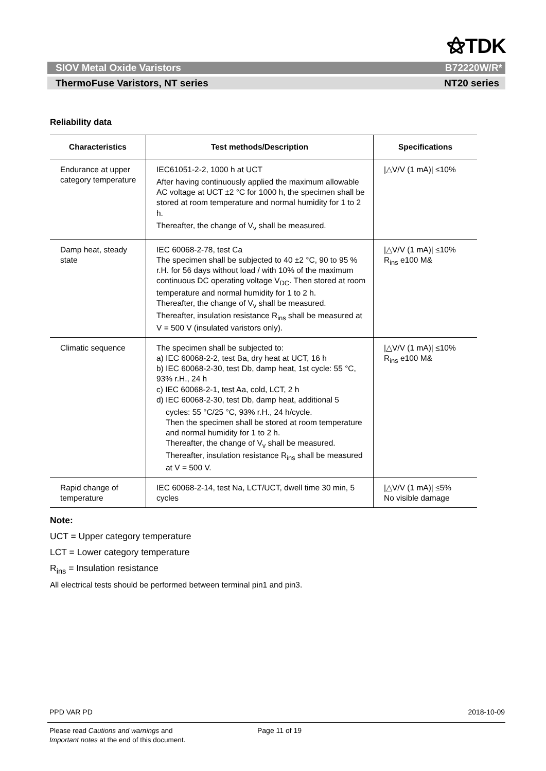⚝TDK
SIOV Metal Oxide Varistors B72220W/R*
ThermoFuse Varistors, NT series NT20 series
Reliability data
| Characteristics | Test methods/Description | Specifications |
| --- | --- | --- |
| Endurance at upper category temperature | IEC61051-2-2, 1000 h at UCT After having continuously applied the maximum allowable AC voltage at UCT ±2 °C for 1000 h, the specimen shall be stored at room temperature and normal humidity for 1 to 2 h. Thereafter, the change of V<sub>v</sub> shall be measured. | /△V/V (1 mA)/ ≤10% |
| Damp heat, steady state | IEC 60068-2-78, test Ca The specimen shall be subjected to 40 ±2 °C, 90 to 95 % r.H. for 56 days without load / with 10% of the maximum continuous DC operating voltage V<sub>DC</sub>. Then stored at room temperature and normal humidity for 1 to 2 h. Thereafter, the change of V<sub>v</sub> shall be measured. Thereafter, insulation resistance R<sub>ins</sub> shall be measured at V = 500 V (insulated varistors only). | /△V/V (1 mA)/ ≤10% R<sub>ins</sub> e100 M& |
| Climatic sequence | The specimen shall be subjected to: a) IEC 60068-2-2, test Ba, dry heat at UCT, 16 h b) IEC 60068-2-30, test Db, damp heat, 1st cycle: 55 °C, 93% r.H., 24 h c) IEC 60068-2-1, test Aa, cold, LCT, 2 h d) IEC 60068-2-30, test Db, damp heat, additional 5 cycles: 55 °C/25 °C, 93% r.H., 24 h/cycle. Then the specimen shall be stored at room temperature and normal humidity for 1 to 2 h. Thereafter, the change of V<sub>v</sub> shall be measured. Thereafter, insulation resistance R<sub>ins</sub> shall be measured at V = 500 V. | /△V/V (1 mA)/ ≤10% R<sub>ins</sub> e100 M& |
| Rapid change of temperature | IEC 60068-2-14, test Na, LCT/UCT, dwell time 30 min, 5 cycles | /△V/V (1 mA)/ ≤5% No visible damage |
Note:
UCT = Upper category temperature
LCT = Lower category temperature
R<sub>ins</sub> = Insulation resistance
All electrical tests should be performed between terminal pin1 and pin3.
PPD VAR PD 2018-10-09
Please read Cautions and warnings and
Important notes at the end of this document.
Page 11 of 19